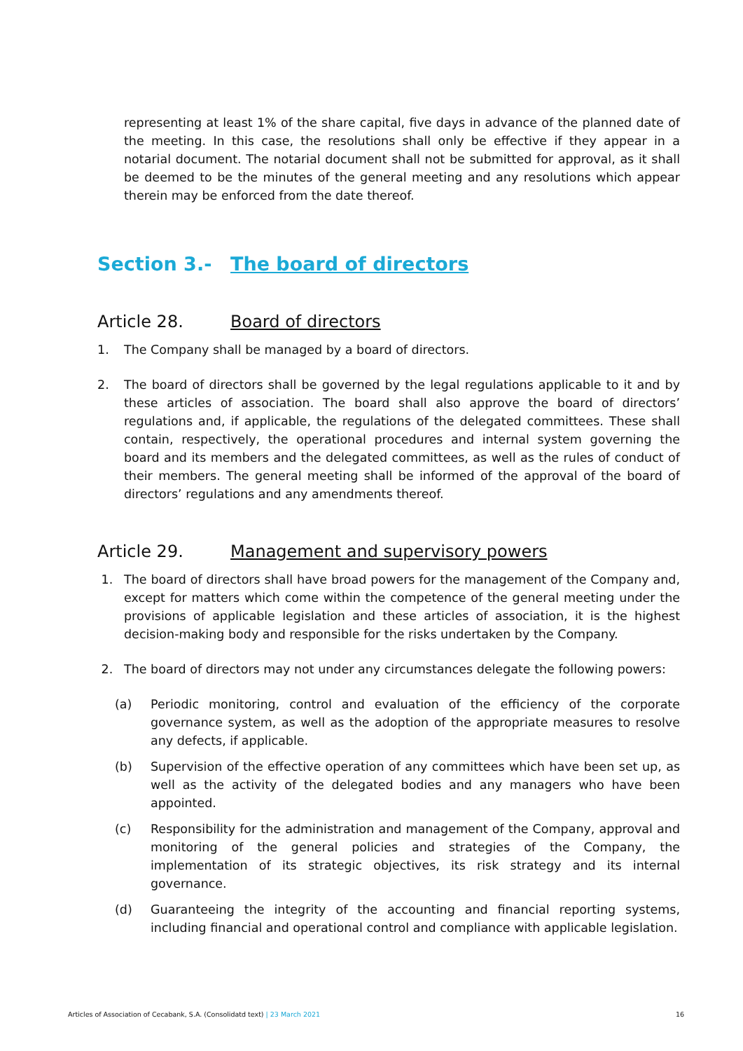representing at least 1% of the share capital, five days in advance of the planned date of the meeting. In this case, the resolutions shall only be effective if they appear in a notarial document. The notarial document shall not be submitted for approval, as it shall be deemed to be the minutes of the general meeting and any resolutions which appear therein may be enforced from the date thereof.
Section 3.- The board of directors
Article 28. Board of directors
1. The Company shall be managed by a board of directors.
2. The board of directors shall be governed by the legal regulations applicable to it and by these articles of association. The board shall also approve the board of directors’ regulations and, if applicable, the regulations of the delegated committees. These shall contain, respectively, the operational procedures and internal system governing the board and its members and the delegated committees, as well as the rules of conduct of their members. The general meeting shall be informed of the approval of the board of directors’ regulations and any amendments thereof.
Article 29. Management and supervisory powers
1. The board of directors shall have broad powers for the management of the Company and, except for matters which come within the competence of the general meeting under the provisions of applicable legislation and these articles of association, it is the highest decision-making body and responsible for the risks undertaken by the Company.
2. The board of directors may not under any circumstances delegate the following powers:
(a) Periodic monitoring, control and evaluation of the efficiency of the corporate governance system, as well as the adoption of the appropriate measures to resolve any defects, if applicable.
(b) Supervision of the effective operation of any committees which have been set up, as well as the activity of the delegated bodies and any managers who have been appointed.
(c) Responsibility for the administration and management of the Company, approval and monitoring of the general policies and strategies of the Company, the implementation of its strategic objectives, its risk strategy and its internal governance.
(d) Guaranteeing the integrity of the accounting and financial reporting systems, including financial and operational control and compliance with applicable legislation.
Articles of Association of Cecabank, S.A. (Consolidatd text) | 23 March 2021 16